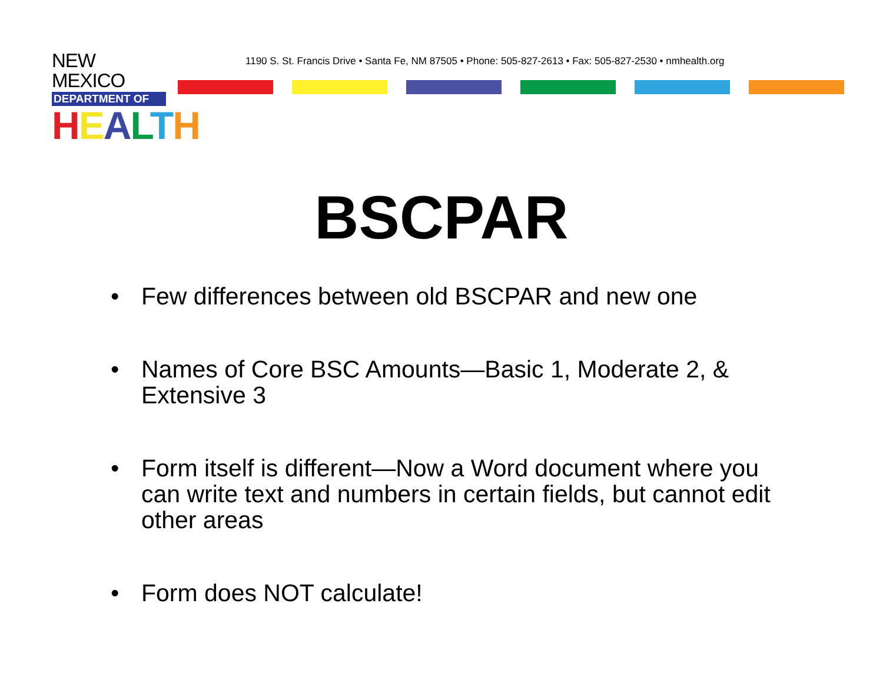NEW MEXICO
DEPARTMENT OF
HEALTH
1190 S. St. Francis Drive • Santa Fe, NM 87505 • Phone: 505-827-2613 • Fax: 505-827-2530 • nmhealth.org
BSCPAR
• Few differences between old BSCPAR and new one
• Names of Core BSC Amounts—Basic 1, Moderate 2, & Extensive 3
• Form itself is different—Now a Word document where you can write text and numbers in certain fields, but cannot edit other areas
• Form does NOT calculate!